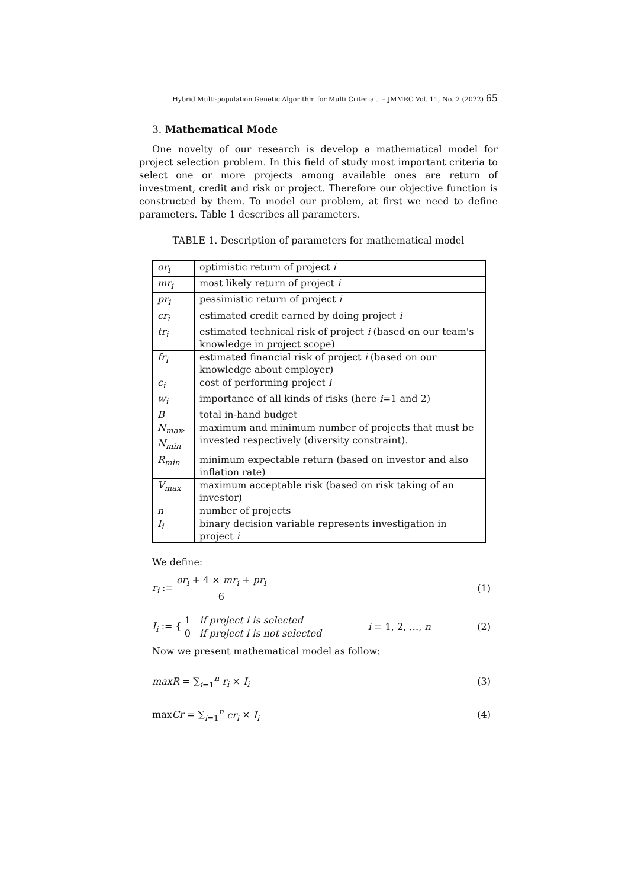Hybrid Multi-population Genetic Algorithm for Multi Criteria... – JMMRC Vol. 11, No. 2 (2022) 65
3. Mathematical Mode
One novelty of our research is develop a mathematical model for project selection problem. In this field of study most important criteria to select one or more projects among available ones are return of investment, credit and risk or project. Therefore our objective function is constructed by them. To model our problem, at first we need to define parameters. Table 1 describes all parameters.
TABLE 1. Description of parameters for mathematical model
| or<sub>i</sub> | optimistic return of project i |
| mr<sub>i</sub> | most likely return of project i |
| pr<sub>i</sub> | pessimistic return of project i |
| cr<sub>i</sub> | estimated credit earned by doing project i |
| tr<sub>i</sub> | estimated technical risk of project i (based on our team's knowledge in project scope) |
| fr<sub>i</sub> | estimated financial risk of project i (based on our knowledge about employer) |
| c<sub>i</sub> | cost of performing project i |
| w<sub>i</sub> | importance of all kinds of risks (here i =1 and 2) |
| B | total in-hand budget |
| N<sub>max</sub>, N<sub>min</sub> | maximum and minimum number of projects that must be invested respectively (diversity constraint). |
| R<sub>min</sub> | minimum expectable return (based on investor and also inflation rate) |
| V<sub>max</sub> | maximum acceptable risk (based on risk taking of an investor) |
| n | number of projects |
| I<sub>i</sub> | binary decision variable represents investigation in project i |
We define:
r<sub>i</sub> := or<sub>i</sub> + 4 × mr<sub>i</sub> + pr<sub>i</sub> 6 (1)
I<sub>i</sub> := { 1 if project i is selected
0 if project i is not selected
i = 1, 2, …, n (2)
Now we present mathematical model as follow:
maxR = ∑<sub>i=1</sub><sup>n</sup> r<sub>i</sub> × I<sub>i</sub> (3)
maxCr = ∑<sub>i=1</sub><sup>n</sup> cr<sub>i</sub> × I<sub>i</sub> (4)